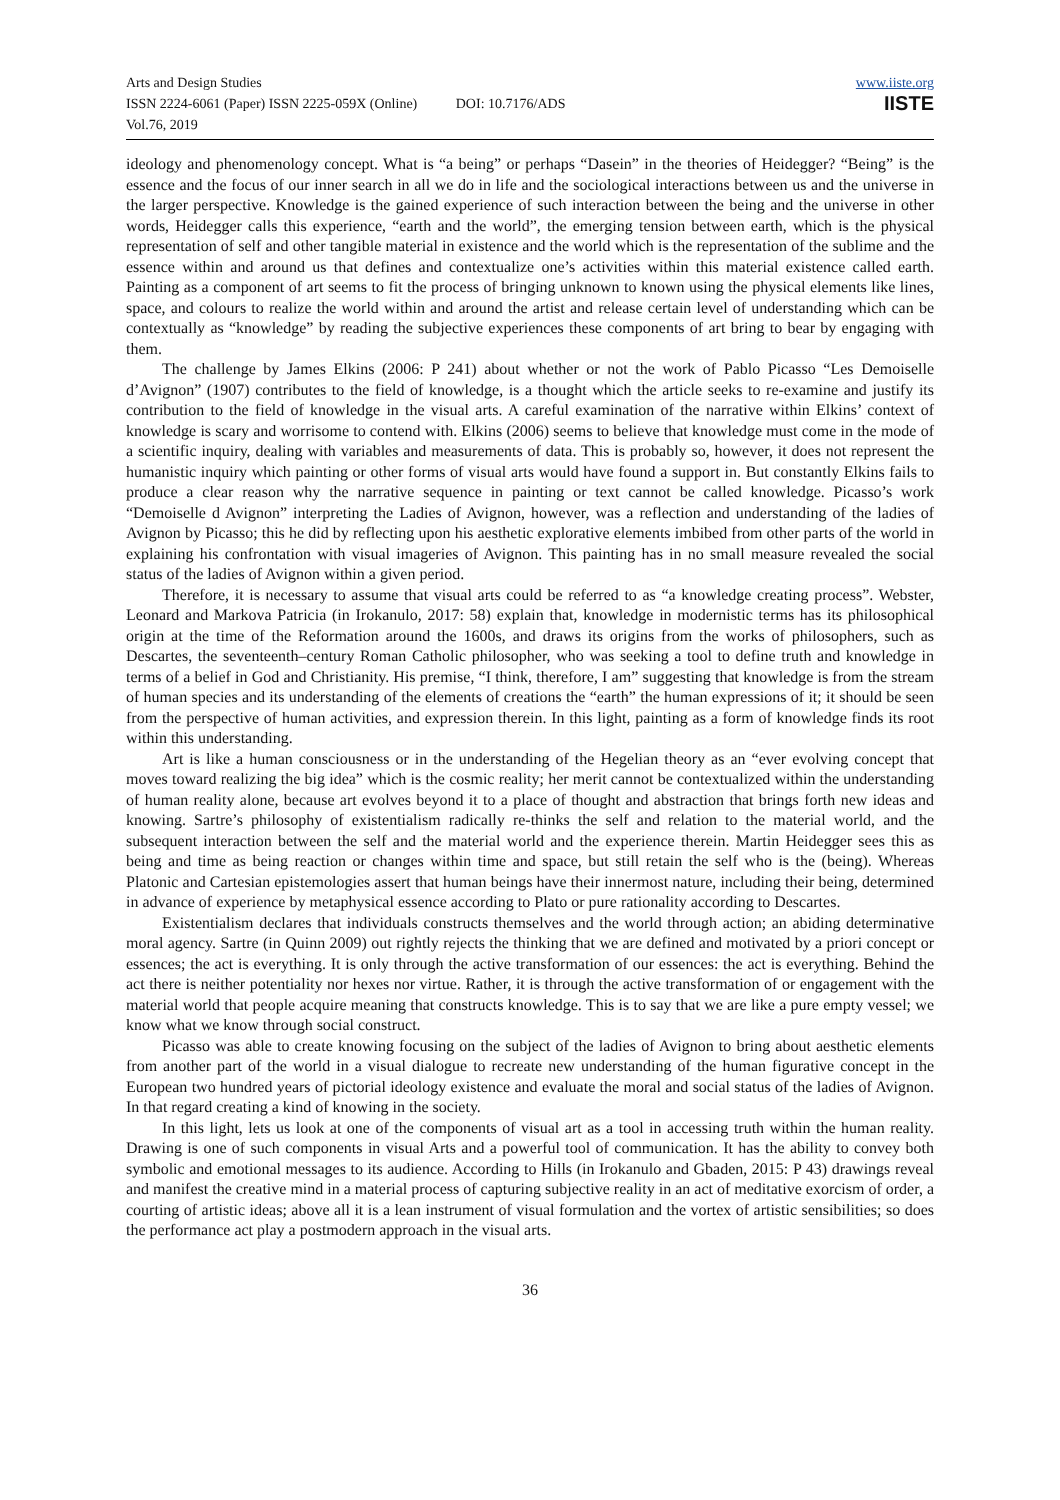Arts and Design Studies
ISSN 2224-6061 (Paper) ISSN 2225-059X (Online) DOI: 10.7176/ADS
Vol.76, 2019
www.iiste.org
IISTE
ideology and phenomenology concept. What is “a being” or perhaps “Dasein” in the theories of Heidegger? “Being” is the essence and the focus of our inner search in all we do in life and the sociological interactions between us and the universe in the larger perspective. Knowledge is the gained experience of such interaction between the being and the universe in other words, Heidegger calls this experience, “earth and the world”, the emerging tension between earth, which is the physical representation of self and other tangible material in existence and the world which is the representation of the sublime and the essence within and around us that defines and contextualize one’s activities within this material existence called earth. Painting as a component of art seems to fit the process of bringing unknown to known using the physical elements like lines, space, and colours to realize the world within and around the artist and release certain level of understanding which can be contextually as “knowledge” by reading the subjective experiences these components of art bring to bear by engaging with them.
The challenge by James Elkins (2006: P 241) about whether or not the work of Pablo Picasso “Les Demoiselle d’Avignon” (1907) contributes to the field of knowledge, is a thought which the article seeks to re-examine and justify its contribution to the field of knowledge in the visual arts. A careful examination of the narrative within Elkins’ context of knowledge is scary and worrisome to contend with. Elkins (2006) seems to believe that knowledge must come in the mode of a scientific inquiry, dealing with variables and measurements of data. This is probably so, however, it does not represent the humanistic inquiry which painting or other forms of visual arts would have found a support in. But constantly Elkins fails to produce a clear reason why the narrative sequence in painting or text cannot be called knowledge. Picasso’s work “Demoiselle d Avignon” interpreting the Ladies of Avignon, however, was a reflection and understanding of the ladies of Avignon by Picasso; this he did by reflecting upon his aesthetic explorative elements imbibed from other parts of the world in explaining his confrontation with visual imageries of Avignon. This painting has in no small measure revealed the social status of the ladies of Avignon within a given period.
Therefore, it is necessary to assume that visual arts could be referred to as “a knowledge creating process”. Webster, Leonard and Markova Patricia (in Irokanulo, 2017: 58) explain that, knowledge in modernistic terms has its philosophical origin at the time of the Reformation around the 1600s, and draws its origins from the works of philosophers, such as Descartes, the seventeenth–century Roman Catholic philosopher, who was seeking a tool to define truth and knowledge in terms of a belief in God and Christianity. His premise, “I think, therefore, I am” suggesting that knowledge is from the stream of human species and its understanding of the elements of creations the “earth” the human expressions of it; it should be seen from the perspective of human activities, and expression therein. In this light, painting as a form of knowledge finds its root within this understanding.
Art is like a human consciousness or in the understanding of the Hegelian theory as an “ever evolving concept that moves toward realizing the big idea” which is the cosmic reality; her merit cannot be contextualized within the understanding of human reality alone, because art evolves beyond it to a place of thought and abstraction that brings forth new ideas and knowing. Sartre’s philosophy of existentialism radically re-thinks the self and relation to the material world, and the subsequent interaction between the self and the material world and the experience therein. Martin Heidegger sees this as being and time as being reaction or changes within time and space, but still retain the self who is the (being). Whereas Platonic and Cartesian epistemologies assert that human beings have their innermost nature, including their being, determined in advance of experience by metaphysical essence according to Plato or pure rationality according to Descartes.
Existentialism declares that individuals constructs themselves and the world through action; an abiding determinative moral agency. Sartre (in Quinn 2009) out rightly rejects the thinking that we are defined and motivated by a priori concept or essences; the act is everything. It is only through the active transformation of our essences: the act is everything. Behind the act there is neither potentiality nor hexes nor virtue. Rather, it is through the active transformation of or engagement with the material world that people acquire meaning that constructs knowledge. This is to say that we are like a pure empty vessel; we know what we know through social construct.
Picasso was able to create knowing focusing on the subject of the ladies of Avignon to bring about aesthetic elements from another part of the world in a visual dialogue to recreate new understanding of the human figurative concept in the European two hundred years of pictorial ideology existence and evaluate the moral and social status of the ladies of Avignon. In that regard creating a kind of knowing in the society.
In this light, lets us look at one of the components of visual art as a tool in accessing truth within the human reality. Drawing is one of such components in visual Arts and a powerful tool of communication. It has the ability to convey both symbolic and emotional messages to its audience. According to Hills (in Irokanulo and Gbaden, 2015: P 43) drawings reveal and manifest the creative mind in a material process of capturing subjective reality in an act of meditative exorcism of order, a courting of artistic ideas; above all it is a lean instrument of visual formulation and the vortex of artistic sensibilities; so does the performance act play a postmodern approach in the visual arts.
36